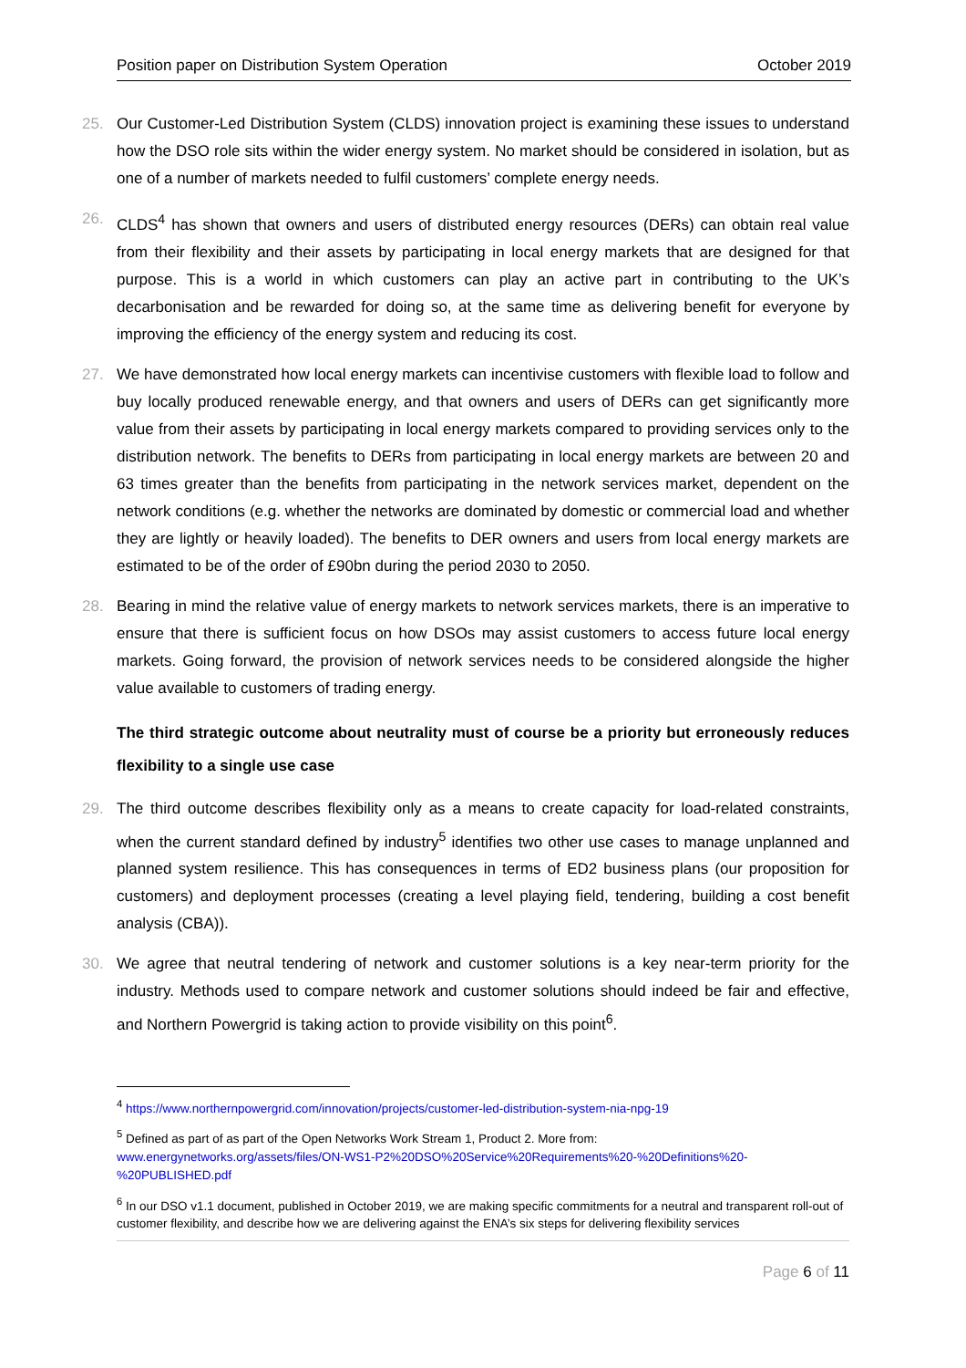Position paper on Distribution System Operation October 2019
25. Our Customer-Led Distribution System (CLDS) innovation project is examining these issues to understand how the DSO role sits within the wider energy system. No market should be considered in isolation, but as one of a number of markets needed to fulfil customers’ complete energy needs.
26. CLDS<sup>4</sup> has shown that owners and users of distributed energy resources (DERs) can obtain real value from their flexibility and their assets by participating in local energy markets that are designed for that purpose. This is a world in which customers can play an active part in contributing to the UK’s decarbonisation and be rewarded for doing so, at the same time as delivering benefit for everyone by improving the efficiency of the energy system and reducing its cost.
27. We have demonstrated how local energy markets can incentivise customers with flexible load to follow and buy locally produced renewable energy, and that owners and users of DERs can get significantly more value from their assets by participating in local energy markets compared to providing services only to the distribution network. The benefits to DERs from participating in local energy markets are between 20 and 63 times greater than the benefits from participating in the network services market, dependent on the network conditions (e.g. whether the networks are dominated by domestic or commercial load and whether they are lightly or heavily loaded). The benefits to DER owners and users from local energy markets are estimated to be of the order of £90bn during the period 2030 to 2050.
28. Bearing in mind the relative value of energy markets to network services markets, there is an imperative to ensure that there is sufficient focus on how DSOs may assist customers to access future local energy markets. Going forward, the provision of network services needs to be considered alongside the higher value available to customers of trading energy.
The third strategic outcome about neutrality must of course be a priority but erroneously reduces flexibility to a single use case
29. The third outcome describes flexibility only as a means to create capacity for load-related constraints, when the current standard defined by industry<sup>5</sup> identifies two other use cases to manage unplanned and planned system resilience. This has consequences in terms of ED2 business plans (our proposition for customers) and deployment processes (creating a level playing field, tendering, building a cost benefit analysis (CBA)).
30. We agree that neutral tendering of network and customer solutions is a key near-term priority for the industry. Methods used to compare network and customer solutions should indeed be fair and effective, and Northern Powergrid is taking action to provide visibility on this point<sup>6</sup>.
<sup>4</sup> https://www.northernpowergrid.com/innovation/projects/customer-led-distribution-system-nia-npg-19
<sup>5</sup> Defined as part of as part of the Open Networks Work Stream 1, Product 2. More from:
www.energynetworks.org/assets/files/ON-WS1-P2%20DSO%20Service%20Requirements%20-%20Definitions%20-%20PUBLISHED.pdf
<sup>6</sup> In our DSO v1.1 document, published in October 2019, we are making specific commitments for a neutral and transparent roll-out of customer flexibility, and describe how we are delivering against the ENA’s six steps for delivering flexibility services
Page 6 of 11